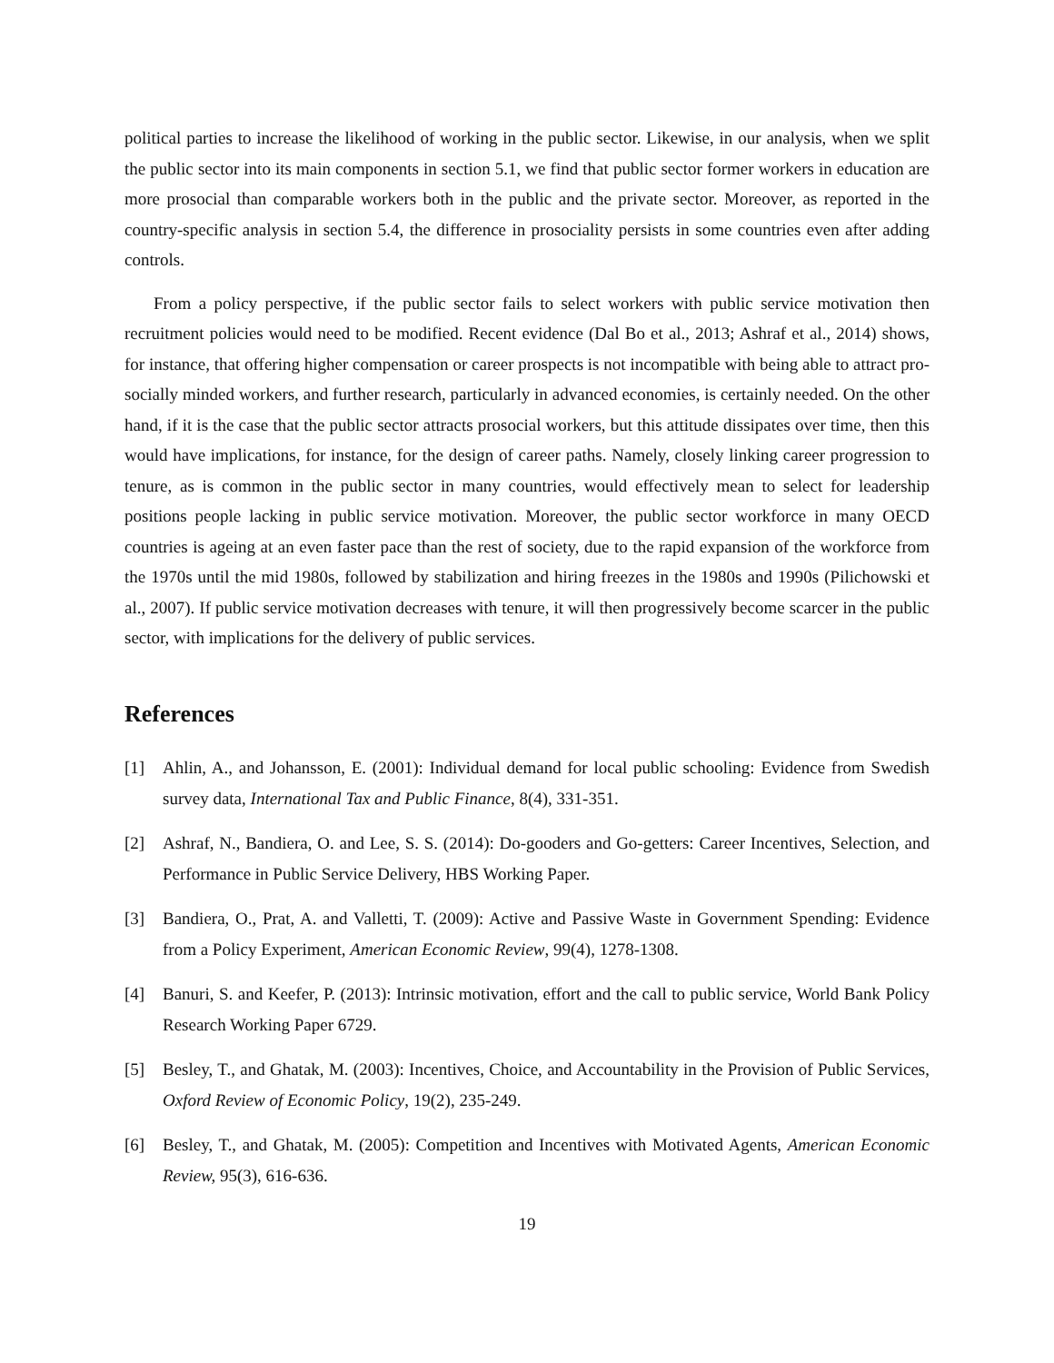political parties to increase the likelihood of working in the public sector. Likewise, in our analysis, when we split the public sector into its main components in section 5.1, we find that public sector former workers in education are more prosocial than comparable workers both in the public and the private sector. Moreover, as reported in the country-specific analysis in section 5.4, the difference in prosociality persists in some countries even after adding controls.
From a policy perspective, if the public sector fails to select workers with public service motivation then recruitment policies would need to be modified. Recent evidence (Dal Bo et al., 2013; Ashraf et al., 2014) shows, for instance, that offering higher compensation or career prospects is not incompatible with being able to attract pro-socially minded workers, and further research, particularly in advanced economies, is certainly needed. On the other hand, if it is the case that the public sector attracts prosocial workers, but this attitude dissipates over time, then this would have implications, for instance, for the design of career paths. Namely, closely linking career progression to tenure, as is common in the public sector in many countries, would effectively mean to select for leadership positions people lacking in public service motivation. Moreover, the public sector workforce in many OECD countries is ageing at an even faster pace than the rest of society, due to the rapid expansion of the workforce from the 1970s until the mid 1980s, followed by stabilization and hiring freezes in the 1980s and 1990s (Pilichowski et al., 2007). If public service motivation decreases with tenure, it will then progressively become scarcer in the public sector, with implications for the delivery of public services.
References
[1] Ahlin, A., and Johansson, E. (2001): Individual demand for local public schooling: Evidence from Swedish survey data, International Tax and Public Finance, 8(4), 331-351.
[2] Ashraf, N., Bandiera, O. and Lee, S. S. (2014): Do-gooders and Go-getters: Career Incentives, Selection, and Performance in Public Service Delivery, HBS Working Paper.
[3] Bandiera, O., Prat, A. and Valletti, T. (2009): Active and Passive Waste in Government Spending: Evidence from a Policy Experiment, American Economic Review, 99(4), 1278-1308.
[4] Banuri, S. and Keefer, P. (2013): Intrinsic motivation, effort and the call to public service, World Bank Policy Research Working Paper 6729.
[5] Besley, T., and Ghatak, M. (2003): Incentives, Choice, and Accountability in the Provision of Public Services, Oxford Review of Economic Policy, 19(2), 235-249.
[6] Besley, T., and Ghatak, M. (2005): Competition and Incentives with Motivated Agents, American Economic Review, 95(3), 616-636.
19